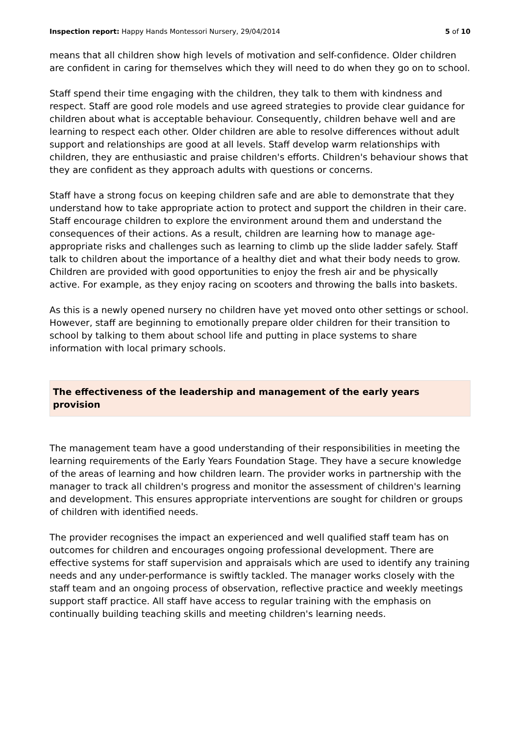Inspection report: Happy Hands Montessori Nursery, 29/04/2014 5 of 10
means that all children show high levels of motivation and self-confidence. Older children are confident in caring for themselves which they will need to do when they go on to school.
Staff spend their time engaging with the children, they talk to them with kindness and respect. Staff are good role models and use agreed strategies to provide clear guidance for children about what is acceptable behaviour. Consequently, children behave well and are learning to respect each other. Older children are able to resolve differences without adult support and relationships are good at all levels. Staff develop warm relationships with children, they are enthusiastic and praise children's efforts. Children's behaviour shows that they are confident as they approach adults with questions or concerns.
Staff have a strong focus on keeping children safe and are able to demonstrate that they understand how to take appropriate action to protect and support the children in their care. Staff encourage children to explore the environment around them and understand the consequences of their actions. As a result, children are learning how to manage age-appropriate risks and challenges such as learning to climb up the slide ladder safely. Staff talk to children about the importance of a healthy diet and what their body needs to grow. Children are provided with good opportunities to enjoy the fresh air and be physically active. For example, as they enjoy racing on scooters and throwing the balls into baskets.
As this is a newly opened nursery no children have yet moved onto other settings or school. However, staff are beginning to emotionally prepare older children for their transition to school by talking to them about school life and putting in place systems to share information with local primary schools.
The effectiveness of the leadership and management of the early years provision
The management team have a good understanding of their responsibilities in meeting the learning requirements of the Early Years Foundation Stage. They have a secure knowledge of the areas of learning and how children learn. The provider works in partnership with the manager to track all children's progress and monitor the assessment of children's learning and development. This ensures appropriate interventions are sought for children or groups of children with identified needs.
The provider recognises the impact an experienced and well qualified staff team has on outcomes for children and encourages ongoing professional development. There are effective systems for staff supervision and appraisals which are used to identify any training needs and any under-performance is swiftly tackled. The manager works closely with the staff team and an ongoing process of observation, reflective practice and weekly meetings support staff practice. All staff have access to regular training with the emphasis on continually building teaching skills and meeting children's learning needs.